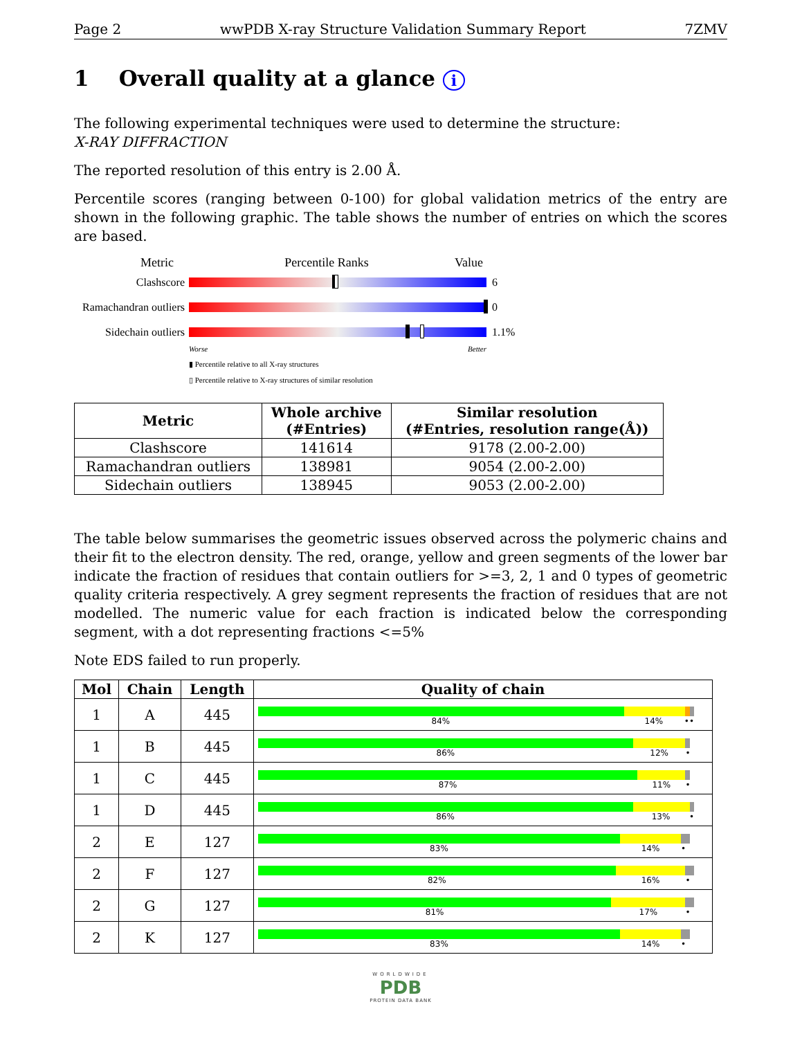Page 2 wwPDB X-ray Structure Validation Summary Report 7ZMV
1 Overall quality at a glance i
The following experimental techniques were used to determine the structure:
X-RAY DIFFRACTION
The reported resolution of this entry is 2.00 Å.
Percentile scores (ranging between 0-100) for global validation metrics of the entry are shown in the following graphic. The table shows the number of entries on which the scores are based.
Metric Percentile Ranks Value
Clashscore 6
Ramachandran outliers
0
Sidechain outliers
1.1%
Worse Better
▮ Percentile relative to all X-ray structures
▯ Percentile relative to X-ray structures of similar resolution
| Metric | Whole archive (#Entries) | Similar resolution (#Entries, resolution range(Å)) |
| --- | --- | --- |
| Clashscore | 141614 | 9178 (2.00-2.00) |
| Ramachandran outliers | 138981 | 9054 (2.00-2.00) |
| Sidechain outliers | 138945 | 9053 (2.00-2.00) |
The table below summarises the geometric issues observed across the polymeric chains and their fit to the electron density. The red, orange, yellow and green segments of the lower bar indicate the fraction of residues that contain outliers for >=3, 2, 1 and 0 types of geometric quality criteria respectively. A grey segment represents the fraction of residues that are not modelled. The numeric value for each fraction is indicated below the corresponding segment, with a dot representing fractions <=5%
Note EDS failed to run properly.
| Mol | Chain | Length | Quality of chain |
| --- | --- | --- | --- |
| 1 | A | 445 | 84% 14% •• |
| 1 | B | 445 | 86% 12% • |
| 1 | C | 445 | 87% 11% • |
| 1 | D | 445 | 86% 13% • |
| 2 | E | 127 | 83% 14% • |
| 2 | F | 127 | 82% 16% • |
| 2 | G | 127 | 81% 17% • |
| 2 | K | 127 | 83% 14% • |
WORLDWIDE
PDB
PROTEIN DATA BANK